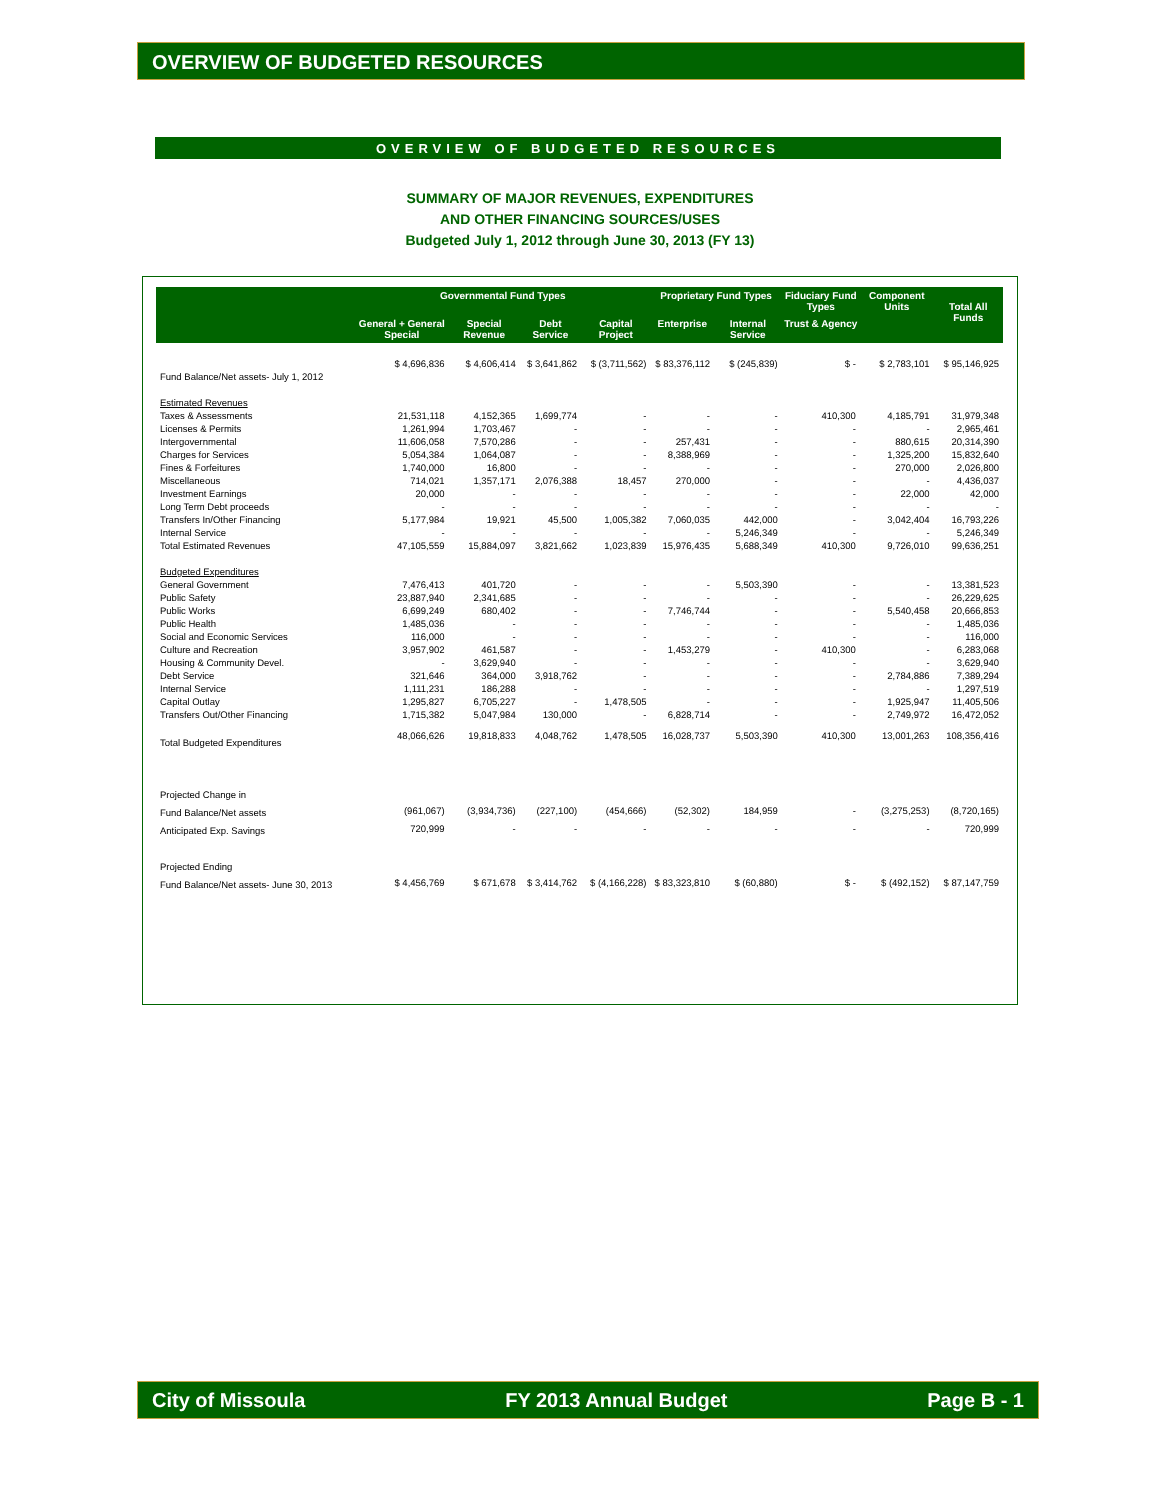OVERVIEW OF BUDGETED RESOURCES
OVERVIEW OF BUDGETED RESOURCES
SUMMARY OF MAJOR REVENUES, EXPENDITURES
AND OTHER FINANCING SOURCES/USES
Budgeted July 1, 2012 through June 30, 2013 (FY 13)
| | Governmental Fund Types | | | | Proprietary Fund Types | | Fiduciary Fund Types | Component Units | Total All Funds |
| --- | --- | --- | --- | --- | --- | --- | --- | --- | --- |
| | General + General Special | Special Revenue | Debt Service | Capital Project | Enterprise | Internal Service | Trust & Agency | | |
| Fund Balance/Net assets- July 1, 2012 | $ 4,696,836 | $ 4,606,414 | $ 3,641,862 | $ (3,711,562) | $ 83,376,112 | $ (245,839) | $ - | $ 2,783,101 | $ 95,146,925 |
| Estimated Revenues | | | | | | | | | |
| Taxes & Assessments | 21,531,118 | 4,152,365 | 1,699,774 | - | - | - | 410,300 | 4,185,791 | 31,979,348 |
| Licenses & Permits | 1,261,994 | 1,703,467 | - | - | - | - | - | - | 2,965,461 |
| Intergovernmental | 11,606,058 | 7,570,286 | - | - | 257,431 | - | - | 880,615 | 20,314,390 |
| Charges for Services | 5,054,384 | 1,064,087 | - | - | 8,388,969 | - | - | 1,325,200 | 15,832,640 |
| Fines & Forfeitures | 1,740,000 | 16,800 | - | - | - | - | - | 270,000 | 2,026,800 |
| Miscellaneous | 714,021 | 1,357,171 | 2,076,388 | 18,457 | 270,000 | - | - | - | 4,436,037 |
| Investment Earnings | 20,000 | - | - | - | - | - | - | 22,000 | 42,000 |
| Long Term Debt proceeds | - | - | - | - | - | - | - | - | - |
| Transfers In/Other Financing | 5,177,984 | 19,921 | 45,500 | 1,005,382 | 7,060,035 | 442,000 | - | 3,042,404 | 16,793,226 |
| Internal Service | - | - | - | - | - | 5,246,349 | - | - | 5,246,349 |
| Total Estimated Revenues | 47,105,559 | 15,884,097 | 3,821,662 | 1,023,839 | 15,976,435 | 5,688,349 | 410,300 | 9,726,010 | 99,636,251 |
| Budgeted Expenditures | | | | | | | | | |
| General Government | 7,476,413 | 401,720 | - | - | - | 5,503,390 | - | - | 13,381,523 |
| Public Safety | 23,887,940 | 2,341,685 | - | - | - | - | - | - | 26,229,625 |
| Public Works | 6,699,249 | 680,402 | - | - | 7,746,744 | - | - | 5,540,458 | 20,666,853 |
| Public Health | 1,485,036 | - | - | - | - | - | - | - | 1,485,036 |
| Social and Economic Services | 116,000 | - | - | - | - | - | - | - | 116,000 |
| Culture and Recreation | 3,957,902 | 461,587 | - | - | 1,453,279 | - | 410,300 | - | 6,283,068 |
| Housing & Community Devel. | - | 3,629,940 | - | - | - | - | - | - | 3,629,940 |
| Debt Service | 321,646 | 364,000 | 3,918,762 | - | - | - | - | 2,784,886 | 7,389,294 |
| Internal Service | 1,111,231 | 186,288 | - | - | - | - | - | - | 1,297,519 |
| Capital Outlay | 1,295,827 | 6,705,227 | - | 1,478,505 | - | - | - | 1,925,947 | 11,405,506 |
| Transfers Out/Other Financing | 1,715,382 | 5,047,984 | 130,000 | - | 6,828,714 | - | - | 2,749,972 | 16,472,052 |
| Total Budgeted Expenditures | 48,066,626 | 19,818,833 | 4,048,762 | 1,478,505 | 16,028,737 | 5,503,390 | 410,300 | 13,001,263 | 108,356,416 |
| Projected Change in | | | | | | | | | |
| Fund Balance/Net assets | (961,067) | (3,934,736) | (227,100) | (454,666) | (52,302) | 184,959 | - | (3,275,253) | (8,720,165) |
| Anticipated Exp. Savings | 720,999 | - | - | - | - | - | - | - | 720,999 |
| Projected Ending | | | | | | | | | |
| Fund Balance/Net assets- June 30, 2013 | $ 4,456,769 | $ 671,678 | $ 3,414,762 | $ (4,166,228) | $ 83,323,810 | $ (60,880) | $ - | $ (492,152) | $ 87,147,759 |
City of Missoula FY 2013 Annual Budget Page B - 1